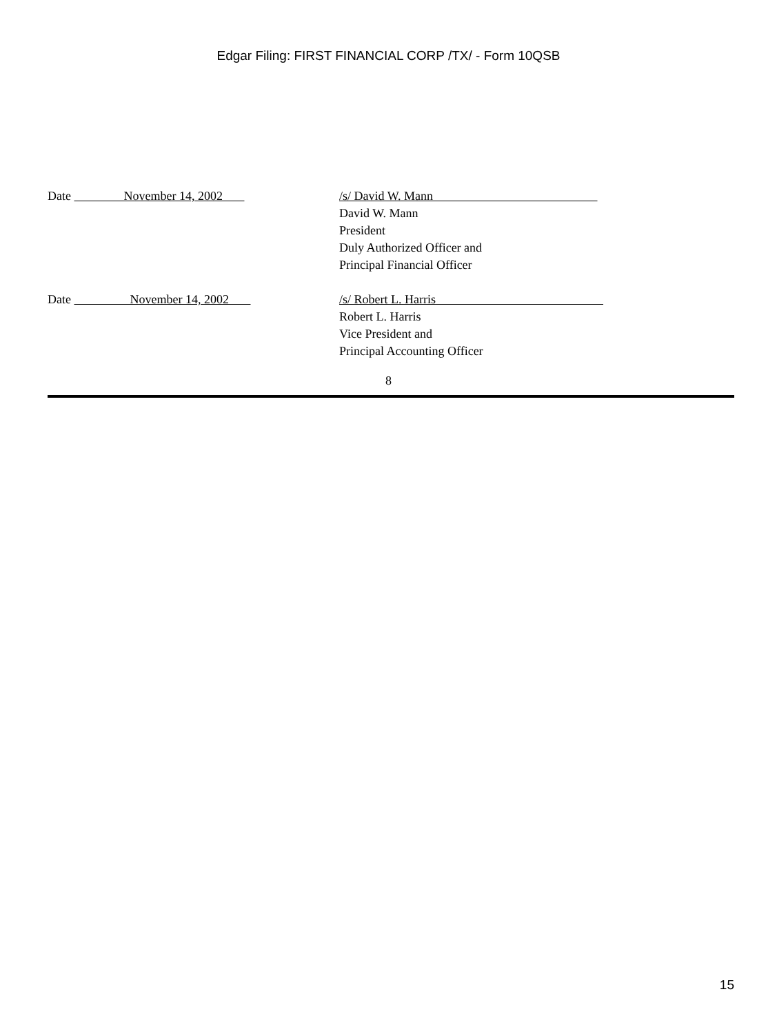Edgar Filing: FIRST FINANCIAL CORP /TX/ - Form 10QSB
Date November 14, 2002 /s/ David W. Mann
David W. Mann
President
Duly Authorized Officer and
Principal Financial Officer
Date November 14, 2002
/s/ Robert L. Harris
Robert L. Harris
Vice President and
Principal Accounting Officer
8
15